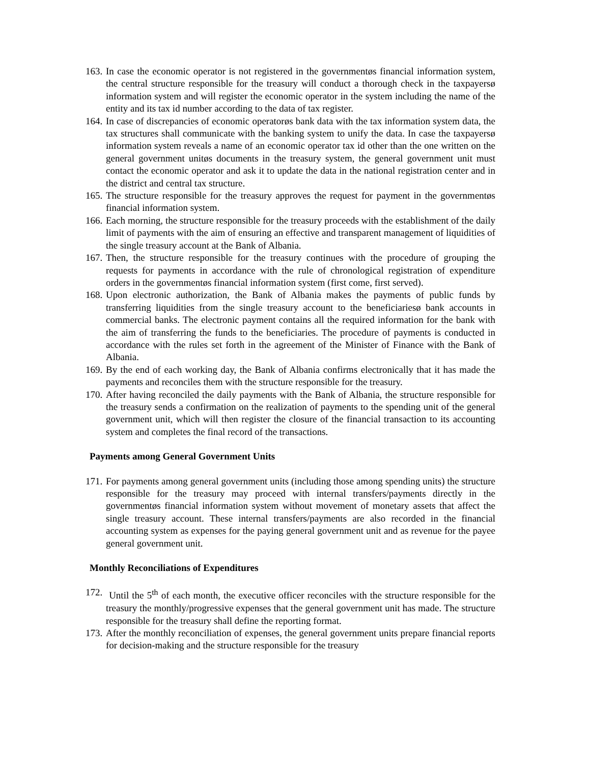163. In case the economic operator is not registered in the governmentøs financial information system, the central structure responsible for the treasury will conduct a thorough check in the taxpayersø information system and will register the economic operator in the system including the name of the entity and its tax id number according to the data of tax register.
164. In case of discrepancies of economic operatorøs bank data with the tax information system data, the tax structures shall communicate with the banking system to unify the data. In case the taxpayersø information system reveals a name of an economic operator tax id other than the one written on the general government unitøs documents in the treasury system, the general government unit must contact the economic operator and ask it to update the data in the national registration center and in the district and central tax structure.
165. The structure responsible for the treasury approves the request for payment in the governmentøs financial information system.
166. Each morning, the structure responsible for the treasury proceeds with the establishment of the daily limit of payments with the aim of ensuring an effective and transparent management of liquidities of the single treasury account at the Bank of Albania.
167. Then, the structure responsible for the treasury continues with the procedure of grouping the requests for payments in accordance with the rule of chronological registration of expenditure orders in the governmentøs financial information system (first come, first served).
168. Upon electronic authorization, the Bank of Albania makes the payments of public funds by transferring liquidities from the single treasury account to the beneficiariesø bank accounts in commercial banks. The electronic payment contains all the required information for the bank with the aim of transferring the funds to the beneficiaries. The procedure of payments is conducted in accordance with the rules set forth in the agreement of the Minister of Finance with the Bank of Albania.
169. By the end of each working day, the Bank of Albania confirms electronically that it has made the payments and reconciles them with the structure responsible for the treasury.
170. After having reconciled the daily payments with the Bank of Albania, the structure responsible for the treasury sends a confirmation on the realization of payments to the spending unit of the general government unit, which will then register the closure of the financial transaction to its accounting system and completes the final record of the transactions.
Payments among General Government Units
171. For payments among general government units (including those among spending units) the structure responsible for the treasury may proceed with internal transfers/payments directly in the governmentøs financial information system without movement of monetary assets that affect the single treasury account. These internal transfers/payments are also recorded in the financial accounting system as expenses for the paying general government unit and as revenue for the payee general government unit.
Monthly Reconciliations of Expenditures
172. Until the 5<sup>th</sup> of each month, the executive officer reconciles with the structure responsible for the treasury the monthly/progressive expenses that the general government unit has made. The structure responsible for the treasury shall define the reporting format.
173. After the monthly reconciliation of expenses, the general government units prepare financial reports for decision-making and the structure responsible for the treasury